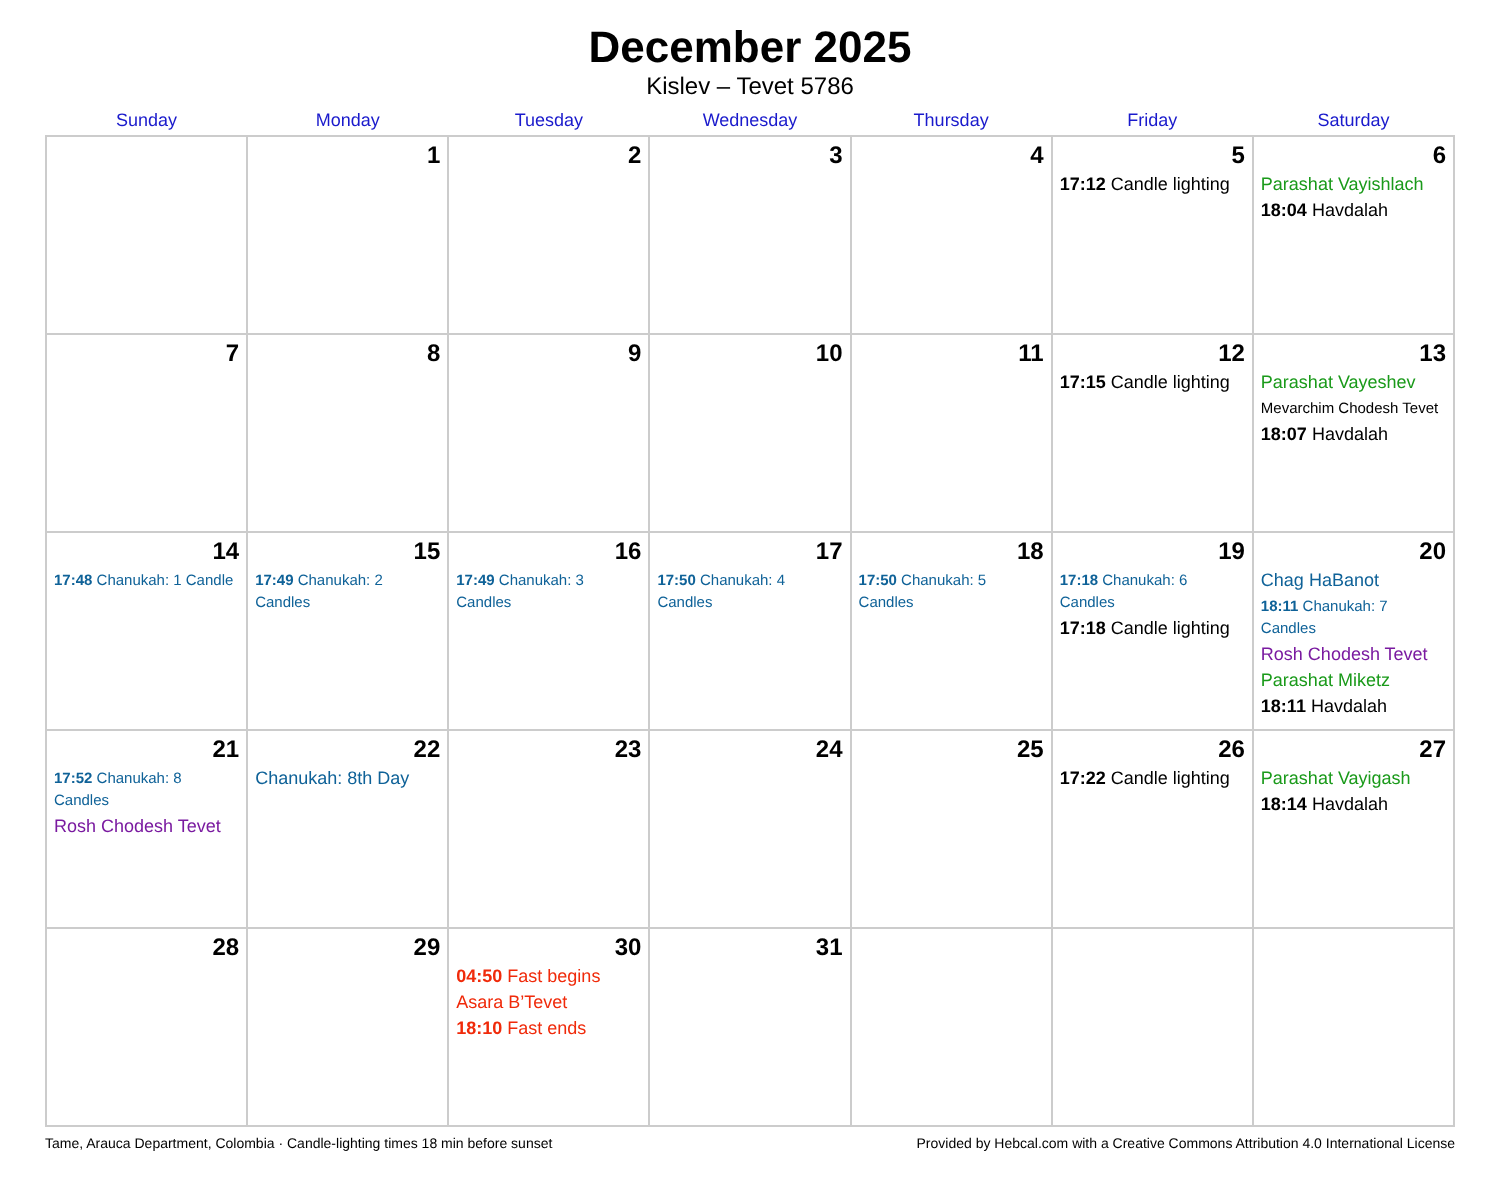December 2025
Kislev – Tevet 5786
| Sunday | Monday | Tuesday | Wednesday | Thursday | Friday | Saturday |
| --- | --- | --- | --- | --- | --- | --- |
| | 1 | 2 | 3 | 4 | 5 17:12 Candle lighting | 6 Parashat Vayishlach 18:04 Havdalah |
| 7 | 8 | 9 | 10 | 11 | 12 17:15 Candle lighting | 13 Parashat Vayeshev Mevarchim Chodesh Tevet 18:07 Havdalah |
| 14 17:48 Chanukah: 1 Candle | 15 17:49 Chanukah: 2 Candles | 16 17:49 Chanukah: 3 Candles | 17 17:50 Chanukah: 4 Candles | 18 17:50 Chanukah: 5 Candles | 19 17:18 Chanukah: 6 Candles 17:18 Candle lighting | 20 Chag HaBanot 18:11 Chanukah: 7 Candles Rosh Chodesh Tevet Parashat Miketz 18:11 Havdalah |
| 21 17:52 Chanukah: 8 Candles Rosh Chodesh Tevet | 22 Chanukah: 8th Day | 23 | 24 | 25 | 26 17:22 Candle lighting | 27 Parashat Vayigash 18:14 Havdalah |
| 28 | 29 | 30 04:50 Fast begins Asara B’Tevet 18:10 Fast ends | 31 | | | |
Tame, Arauca Department, Colombia · Candle-lighting times 18 min before sunset Provided by Hebcal.com with a Creative Commons Attribution 4.0 International License